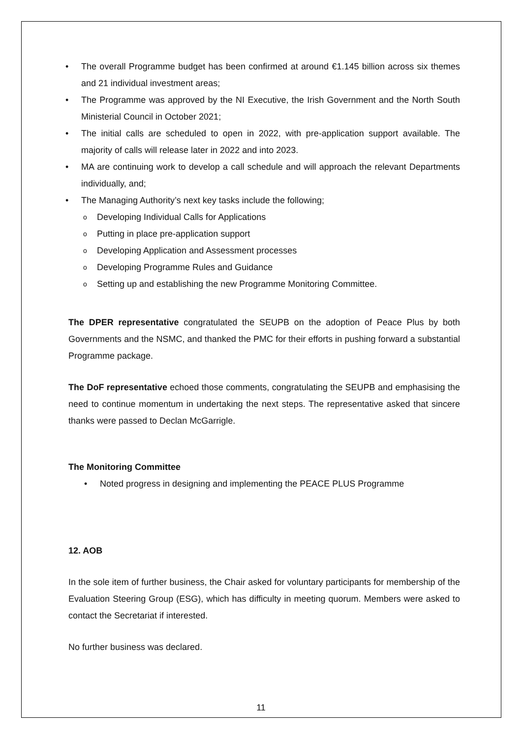• The overall Programme budget has been confirmed at around €1.145 billion across six themes and 21 individual investment areas;
• The Programme was approved by the NI Executive, the Irish Government and the North South Ministerial Council in October 2021;
• The initial calls are scheduled to open in 2022, with pre-application support available. The majority of calls will release later in 2022 and into 2023.
• MA are continuing work to develop a call schedule and will approach the relevant Departments individually, and;
• The Managing Authority’s next key tasks include the following;
o Developing Individual Calls for Applications
o Putting in place pre-application support
o Developing Application and Assessment processes
o Developing Programme Rules and Guidance
o Setting up and establishing the new Programme Monitoring Committee.
The DPER representative congratulated the SEUPB on the adoption of Peace Plus by both Governments and the NSMC, and thanked the PMC for their efforts in pushing forward a substantial Programme package.
The DoF representative echoed those comments, congratulating the SEUPB and emphasising the need to continue momentum in undertaking the next steps. The representative asked that sincere thanks were passed to Declan McGarrigle.
The Monitoring Committee
• Noted progress in designing and implementing the PEACE PLUS Programme
12. AOB
In the sole item of further business, the Chair asked for voluntary participants for membership of the Evaluation Steering Group (ESG), which has difficulty in meeting quorum. Members were asked to contact the Secretariat if interested.
No further business was declared.
11